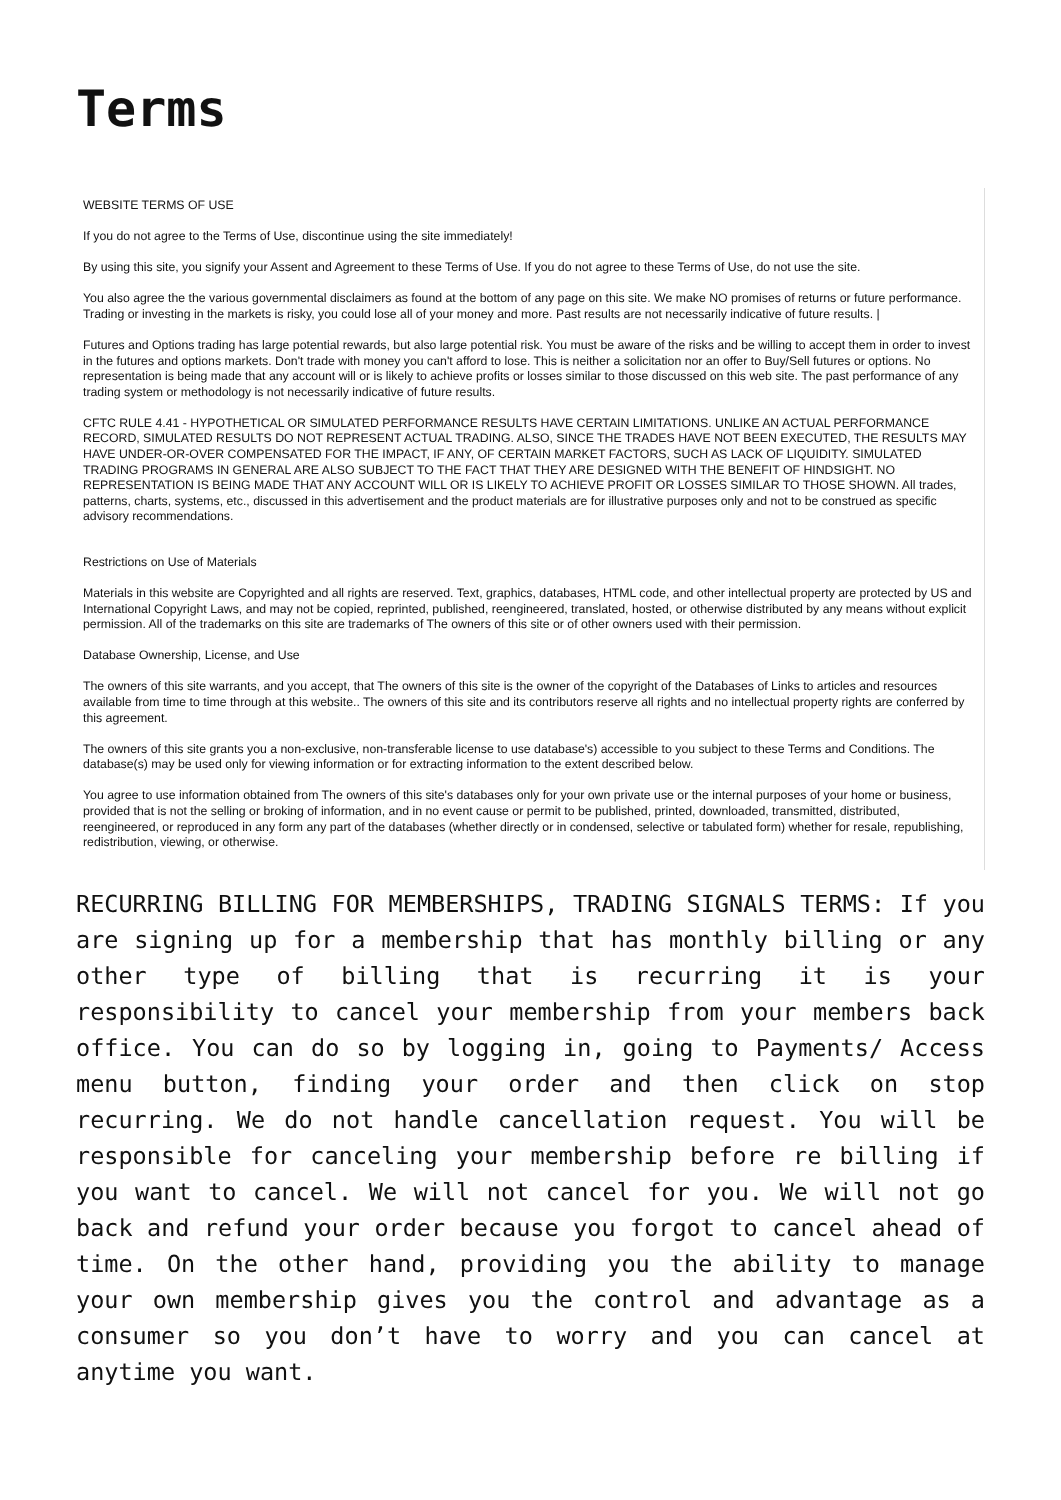Terms
WEBSITE TERMS OF USE
If you do not agree to the Terms of Use, discontinue using the site immediately!
By using this site, you signify your Assent and Agreement to these Terms of Use. If you do not agree to these Terms of Use, do not use the site.
You also agree the the various governmental disclaimers as found at the bottom of any page on this site. We make NO promises of returns or future performance. Trading or investing in the markets is risky, you could lose all of your money and more. Past results are not necessarily indicative of future results. |
Futures and Options trading has large potential rewards, but also large potential risk. You must be aware of the risks and be willing to accept them in order to invest in the futures and options markets. Don't trade with money you can't afford to lose. This is neither a solicitation nor an offer to Buy/Sell futures or options. No representation is being made that any account will or is likely to achieve profits or losses similar to those discussed on this web site. The past performance of any trading system or methodology is not necessarily indicative of future results.
CFTC RULE 4.41 - HYPOTHETICAL OR SIMULATED PERFORMANCE RESULTS HAVE CERTAIN LIMITATIONS. UNLIKE AN ACTUAL PERFORMANCE RECORD, SIMULATED RESULTS DO NOT REPRESENT ACTUAL TRADING. ALSO, SINCE THE TRADES HAVE NOT BEEN EXECUTED, THE RESULTS MAY HAVE UNDER-OR-OVER COMPENSATED FOR THE IMPACT, IF ANY, OF CERTAIN MARKET FACTORS, SUCH AS LACK OF LIQUIDITY. SIMULATED TRADING PROGRAMS IN GENERAL ARE ALSO SUBJECT TO THE FACT THAT THEY ARE DESIGNED WITH THE BENEFIT OF HINDSIGHT. NO REPRESENTATION IS BEING MADE THAT ANY ACCOUNT WILL OR IS LIKELY TO ACHIEVE PROFIT OR LOSSES SIMILAR TO THOSE SHOWN. All trades, patterns, charts, systems, etc., discussed in this advertisement and the product materials are for illustrative purposes only and not to be construed as specific advisory recommendations.
Restrictions on Use of Materials
Materials in this website are Copyrighted and all rights are reserved. Text, graphics, databases, HTML code, and other intellectual property are protected by US and International Copyright Laws, and may not be copied, reprinted, published, reengineered, translated, hosted, or otherwise distributed by any means without explicit permission. All of the trademarks on this site are trademarks of The owners of this site or of other owners used with their permission.
Database Ownership, License, and Use
The owners of this site warrants, and you accept, that The owners of this site is the owner of the copyright of the Databases of Links to articles and resources available from time to time through at this website.. The owners of this site and its contributors reserve all rights and no intellectual property rights are conferred by this agreement.
The owners of this site grants you a non-exclusive, non-transferable license to use database's) accessible to you subject to these Terms and Conditions. The database(s) may be used only for viewing information or for extracting information to the extent described below.
You agree to use information obtained from The owners of this site's databases only for your own private use or the internal purposes of your home or business, provided that is not the selling or broking of information, and in no event cause or permit to be published, printed, downloaded, transmitted, distributed, reengineered, or reproduced in any form any part of the databases (whether directly or in condensed, selective or tabulated form) whether for resale, republishing, redistribution, viewing, or otherwise.
RECURRING BILLING FOR MEMBERSHIPS, TRADING SIGNALS TERMS: If you are signing up for a membership that has monthly billing or any other type of billing that is recurring it is your responsibility to cancel your membership from your members back office. You can do so by logging in, going to Payments/ Access menu button, finding your order and then click on stop recurring. We do not handle cancellation request. You will be responsible for canceling your membership before re billing if you want to cancel. We will not cancel for you. We will not go back and refund your order because you forgot to cancel ahead of time. On the other hand, providing you the ability to manage your own membership gives you the control and advantage as a consumer so you don’t have to worry and you can cancel at anytime you want.